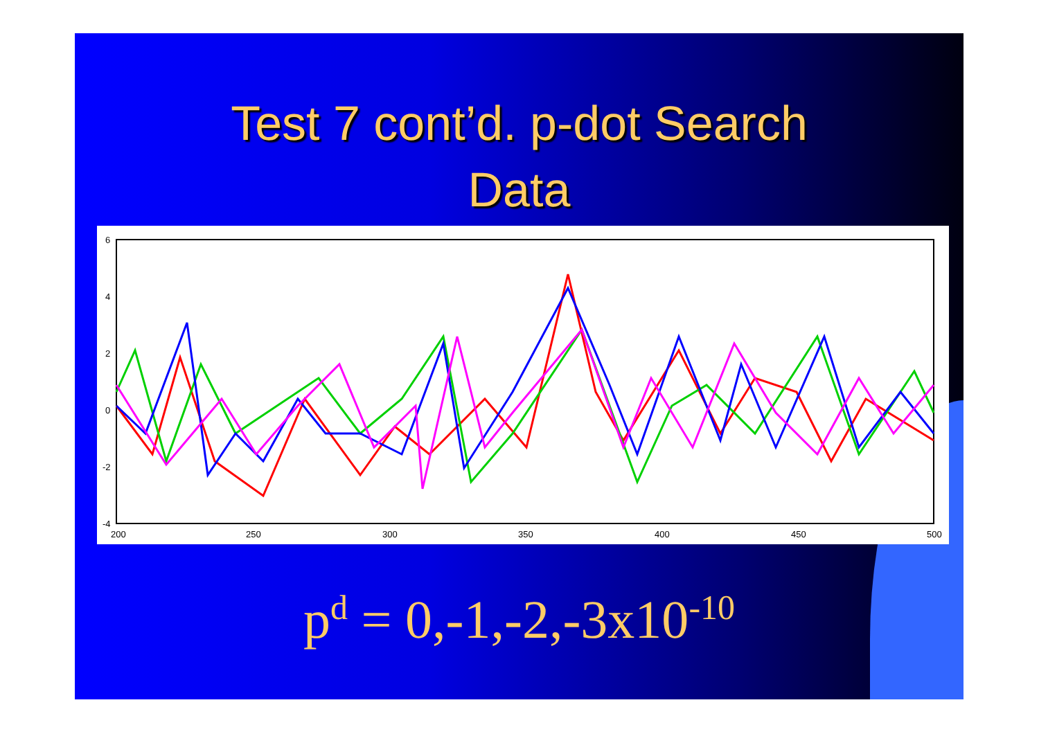Test 7 cont’d. p-dot Search
Data
6
4
2
0
-2
-4
200
250
300
350
400
450
500
p<sup>d</sup> = 0,-1,-2,-3x10<sup>-10</sup>